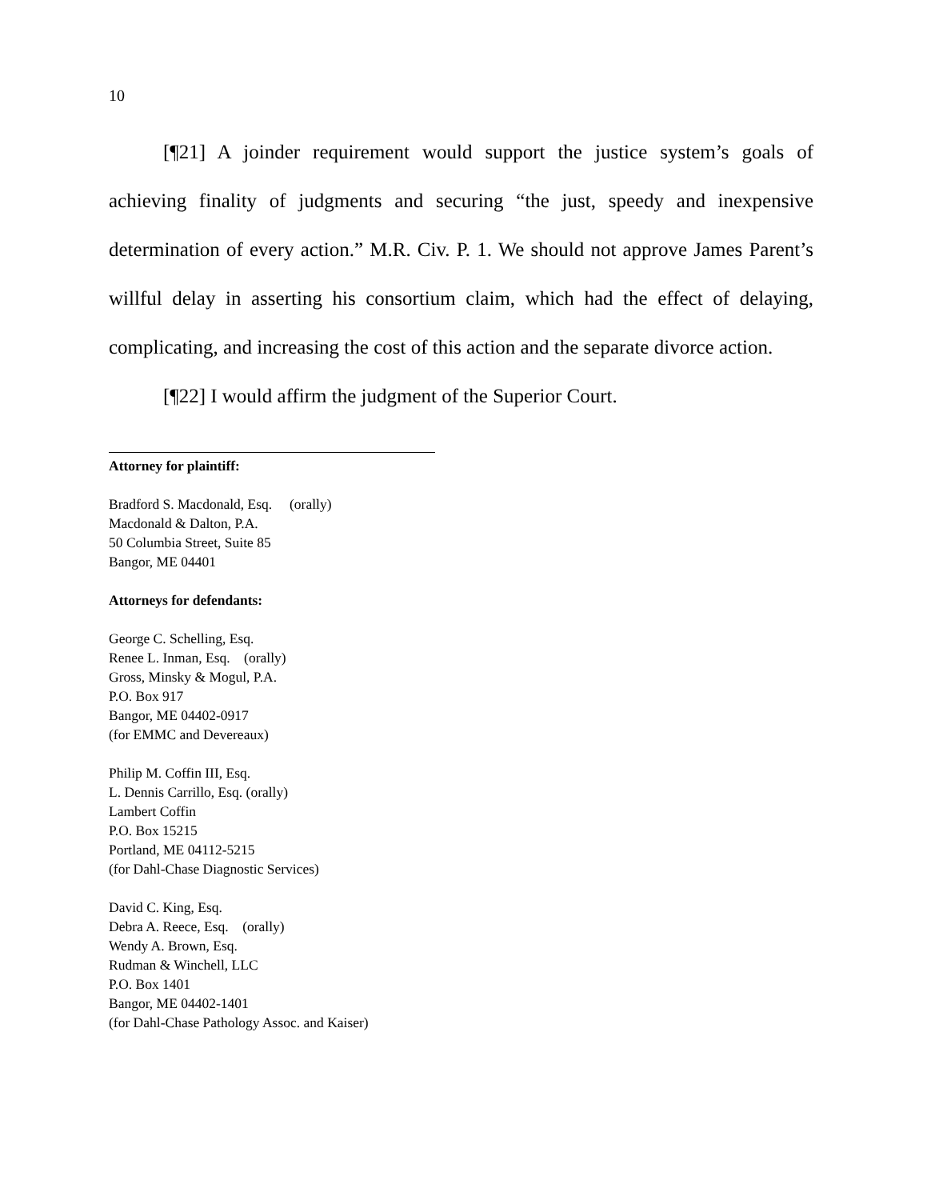10
[¶21] A joinder requirement would support the justice system’s goals of achieving finality of judgments and securing “the just, speedy and inexpensive determination of every action.” M.R. Civ. P. 1. We should not approve James Parent’s willful delay in asserting his consortium claim, which had the effect of delaying, complicating, and increasing the cost of this action and the separate divorce action.
[¶22] I would affirm the judgment of the Superior Court.
Attorney for plaintiff:
Bradford S. Macdonald, Esq. (orally)
Macdonald & Dalton, P.A.
50 Columbia Street, Suite 85
Bangor, ME 04401
Attorneys for defendants:
George C. Schelling, Esq.
Renee L. Inman, Esq. (orally)
Gross, Minsky & Mogul, P.A.
P.O. Box 917
Bangor, ME 04402-0917
(for EMMC and Devereaux)
Philip M. Coffin III, Esq.
L. Dennis Carrillo, Esq. (orally)
Lambert Coffin
P.O. Box 15215
Portland, ME 04112-5215
(for Dahl-Chase Diagnostic Services)
David C. King, Esq.
Debra A. Reece, Esq. (orally)
Wendy A. Brown, Esq.
Rudman & Winchell, LLC
P.O. Box 1401
Bangor, ME 04402-1401
(for Dahl-Chase Pathology Assoc. and Kaiser)